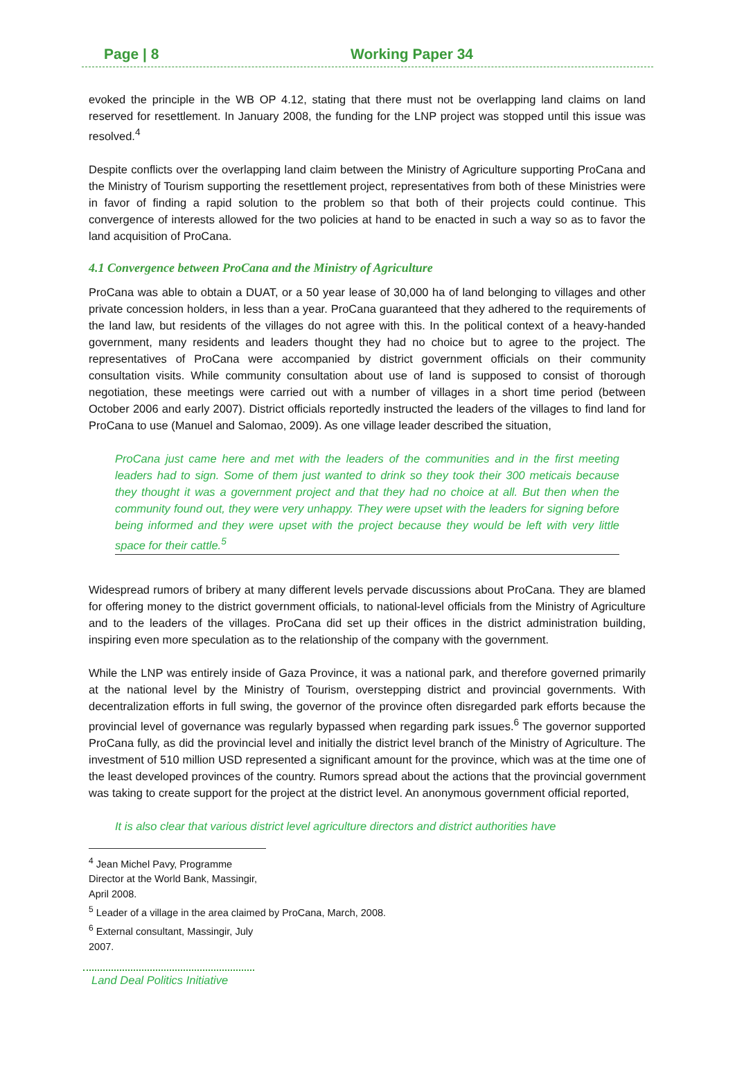Page | 8 Working Paper 34
evoked the principle in the WB OP 4.12, stating that there must not be overlapping land claims on land reserved for resettlement. In January 2008, the funding for the LNP project was stopped until this issue was resolved.<sup>4</sup>
Despite conflicts over the overlapping land claim between the Ministry of Agriculture supporting ProCana and the Ministry of Tourism supporting the resettlement project, representatives from both of these Ministries were in favor of finding a rapid solution to the problem so that both of their projects could continue. This convergence of interests allowed for the two policies at hand to be enacted in such a way so as to favor the land acquisition of ProCana.
4.1 Convergence between ProCana and the Ministry of Agriculture
ProCana was able to obtain a DUAT, or a 50 year lease of 30,000 ha of land belonging to villages and other private concession holders, in less than a year. ProCana guaranteed that they adhered to the requirements of the land law, but residents of the villages do not agree with this. In the political context of a heavy-handed government, many residents and leaders thought they had no choice but to agree to the project. The representatives of ProCana were accompanied by district government officials on their community consultation visits. While community consultation about use of land is supposed to consist of thorough negotiation, these meetings were carried out with a number of villages in a short time period (between October 2006 and early 2007). District officials reportedly instructed the leaders of the villages to find land for ProCana to use (Manuel and Salomao, 2009). As one village leader described the situation,
ProCana just came here and met with the leaders of the communities and in the first meeting leaders had to sign. Some of them just wanted to drink so they took their 300 meticais because they thought it was a government project and that they had no choice at all. But then when the community found out, they were very unhappy. They were upset with the leaders for signing before being informed and they were upset with the project because they would be left with very little space for their cattle.<sup>5</sup>
Widespread rumors of bribery at many different levels pervade discussions about ProCana. They are blamed for offering money to the district government officials, to national-level officials from the Ministry of Agriculture and to the leaders of the villages. ProCana did set up their offices in the district administration building, inspiring even more speculation as to the relationship of the company with the government.
While the LNP was entirely inside of Gaza Province, it was a national park, and therefore governed primarily at the national level by the Ministry of Tourism, overstepping district and provincial governments. With decentralization efforts in full swing, the governor of the province often disregarded park efforts because the provincial level of governance was regularly bypassed when regarding park issues.<sup>6</sup> The governor supported ProCana fully, as did the provincial level and initially the district level branch of the Ministry of Agriculture. The investment of 510 million USD represented a significant amount for the province, which was at the time one of the least developed provinces of the country. Rumors spread about the actions that the provincial government was taking to create support for the project at the district level. An anonymous government official reported,
It is also clear that various district level agriculture directors and district authorities have
<sup>4</sup> Jean Michel Pavy, Programme Director at the World Bank, Massingir, April 2008.
<sup>5</sup> Leader of a village in the area claimed by ProCana, March, 2008.
<sup>6</sup> External consultant, Massingir, July 2007.
Land Deal Politics Initiative